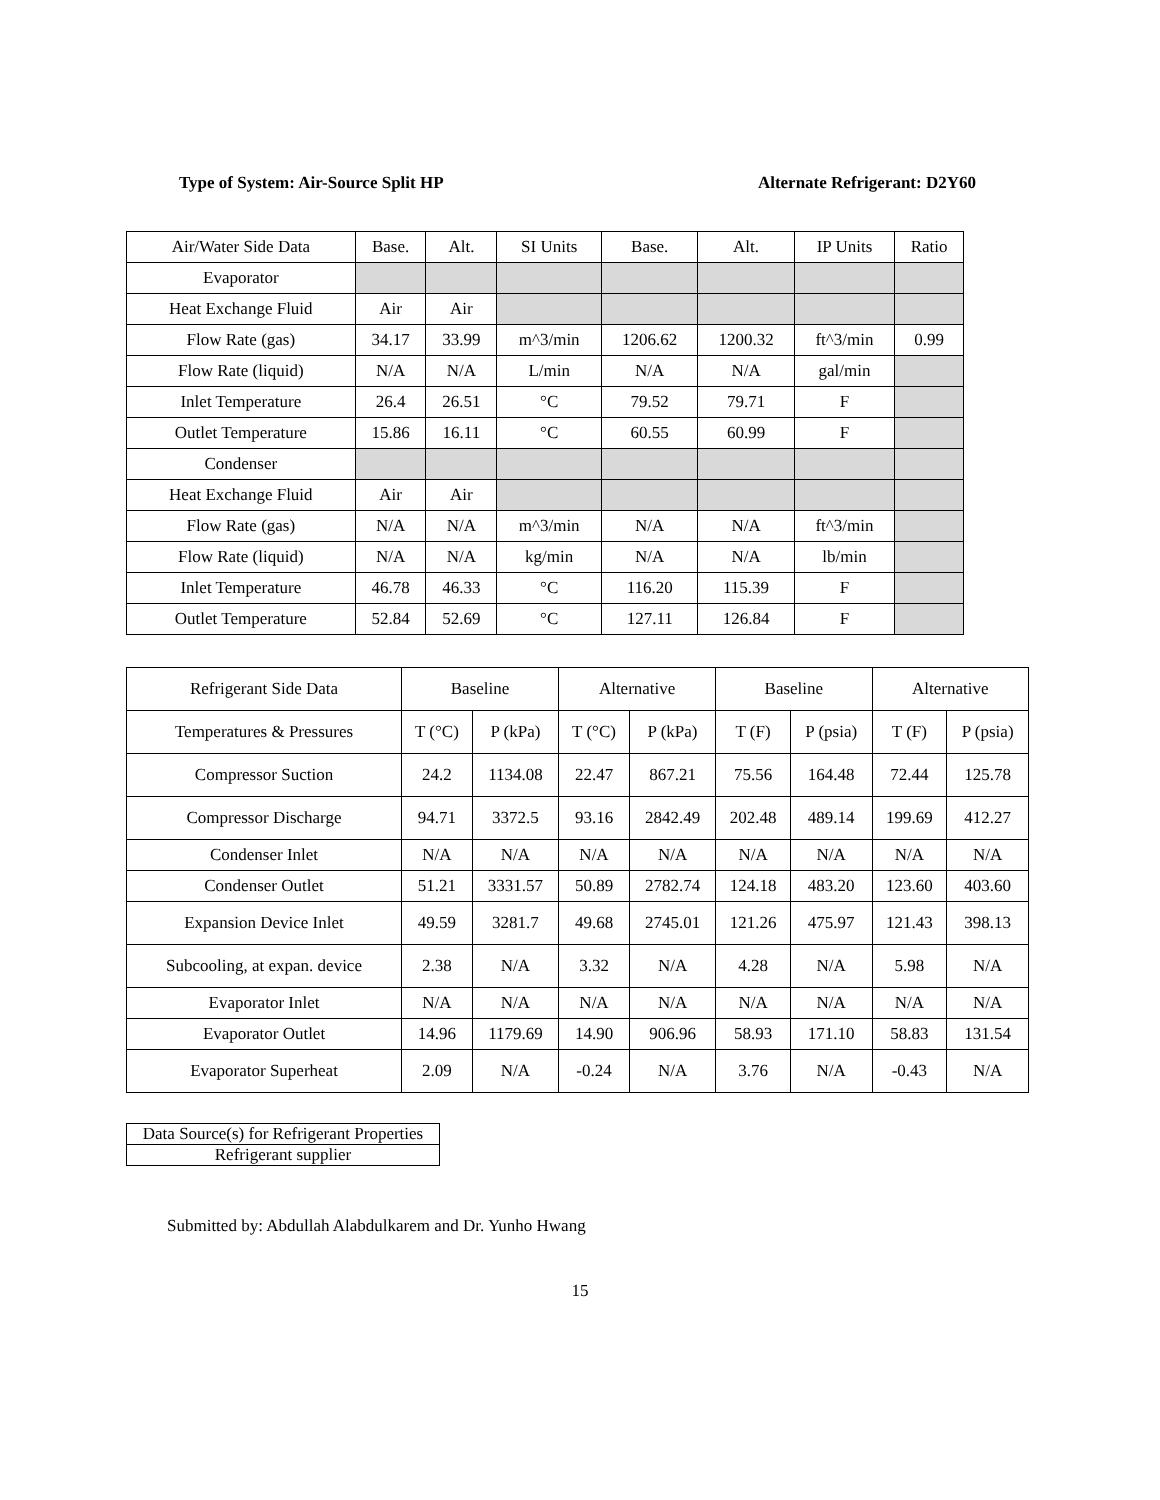Type of System: Air-Source Split HP Alternate Refrigerant: D2Y60
| Air/Water Side Data | Base. | Alt. | SI Units | Base. | Alt. | IP Units | Ratio |
| Evaporator | | | | | | | |
| Heat Exchange Fluid | Air | Air | | | | | |
| Flow Rate (gas) | 34.17 | 33.99 | m^3/min | 1206.62 | 1200.32 | ft^3/min | 0.99 |
| Flow Rate (liquid) | N/A | N/A | L/min | N/A | N/A | gal/min | |
| Inlet Temperature | 26.4 | 26.51 | °C | 79.52 | 79.71 | F | |
| Outlet Temperature | 15.86 | 16.11 | °C | 60.55 | 60.99 | F | |
| Condenser | | | | | | | |
| Heat Exchange Fluid | Air | Air | | | | | |
| Flow Rate (gas) | N/A | N/A | m^3/min | N/A | N/A | ft^3/min | |
| Flow Rate (liquid) | N/A | N/A | kg/min | N/A | N/A | lb/min | |
| Inlet Temperature | 46.78 | 46.33 | °C | 116.20 | 115.39 | F | |
| Outlet Temperature | 52.84 | 52.69 | °C | 127.11 | 126.84 | F | |
| Refrigerant Side Data | Baseline | | Alternative | | Baseline | | Alternative | |
| --- | --- | --- | --- | --- | --- | --- | --- | --- |
| Temperatures & Pressures | T (°C) | P (kPa) | T (°C) | P (kPa) | T (F) | P (psia) | T (F) | P (psia) |
| Compressor Suction | 24.2 | 1134.08 | 22.47 | 867.21 | 75.56 | 164.48 | 72.44 | 125.78 |
| Compressor Discharge | 94.71 | 3372.5 | 93.16 | 2842.49 | 202.48 | 489.14 | 199.69 | 412.27 |
| Condenser Inlet | N/A | N/A | N/A | N/A | N/A | N/A | N/A | N/A |
| Condenser Outlet | 51.21 | 3331.57 | 50.89 | 2782.74 | 124.18 | 483.20 | 123.60 | 403.60 |
| Expansion Device Inlet | 49.59 | 3281.7 | 49.68 | 2745.01 | 121.26 | 475.97 | 121.43 | 398.13 |
| Subcooling, at expan. device | 2.38 | N/A | 3.32 | N/A | 4.28 | N/A | 5.98 | N/A |
| Evaporator Inlet | N/A | N/A | N/A | N/A | N/A | N/A | N/A | N/A |
| Evaporator Outlet | 14.96 | 1179.69 | 14.90 | 906.96 | 58.93 | 171.10 | 58.83 | 131.54 |
| Evaporator Superheat | 2.09 | N/A | -0.24 | N/A | 3.76 | N/A | -0.43 | N/A |
| Data Source(s) for Refrigerant Properties |
| Refrigerant supplier |
Submitted by: Abdullah Alabdulkarem and Dr. Yunho Hwang
15